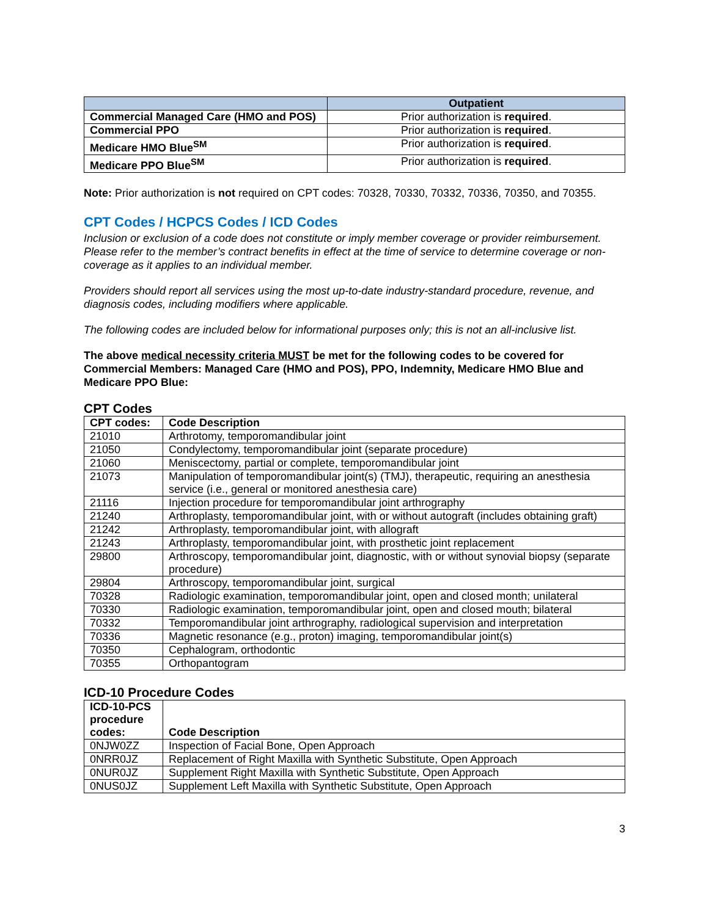| | Outpatient |
| --- | --- |
| Commercial Managed Care (HMO and POS) | Prior authorization is required . |
| Commercial PPO | Prior authorization is required . |
| Medicare HMO Blue<sup>SM</sup> | Prior authorization is required . |
| Medicare PPO Blue<sup>SM</sup> | Prior authorization is required . |
Note: Prior authorization is not required on CPT codes: 70328, 70330, 70332, 70336, 70350, and 70355.
CPT Codes / HCPCS Codes / ICD Codes
Inclusion or exclusion of a code does not constitute or imply member coverage or provider reimbursement. Please refer to the member’s contract benefits in effect at the time of service to determine coverage or non-coverage as it applies to an individual member.
Providers should report all services using the most up-to-date industry-standard procedure, revenue, and diagnosis codes, including modifiers where applicable.
The following codes are included below for informational purposes only; this is not an all-inclusive list.
The above medical necessity criteria MUST be met for the following codes to be covered for Commercial Members: Managed Care (HMO and POS), PPO, Indemnity, Medicare HMO Blue and Medicare PPO Blue:
CPT Codes
| CPT codes: | Code Description |
| --- | --- |
| 21010 | Arthrotomy, temporomandibular joint |
| 21050 | Condylectomy, temporomandibular joint (separate procedure) |
| 21060 | Meniscectomy, partial or complete, temporomandibular joint |
| 21073 | Manipulation of temporomandibular joint(s) (TMJ), therapeutic, requiring an anesthesia service (i.e., general or monitored anesthesia care) |
| 21116 | Injection procedure for temporomandibular joint arthrography |
| 21240 | Arthroplasty, temporomandibular joint, with or without autograft (includes obtaining graft) |
| 21242 | Arthroplasty, temporomandibular joint, with allograft |
| 21243 | Arthroplasty, temporomandibular joint, with prosthetic joint replacement |
| 29800 | Arthroscopy, temporomandibular joint, diagnostic, with or without synovial biopsy (separate procedure) |
| 29804 | Arthroscopy, temporomandibular joint, surgical |
| 70328 | Radiologic examination, temporomandibular joint, open and closed month; unilateral |
| 70330 | Radiologic examination, temporomandibular joint, open and closed mouth; bilateral |
| 70332 | Temporomandibular joint arthrography, radiological supervision and interpretation |
| 70336 | Magnetic resonance (e.g., proton) imaging, temporomandibular joint(s) |
| 70350 | Cephalogram, orthodontic |
| 70355 | Orthopantogram |
ICD-10 Procedure Codes
| ICD-10-PCS procedure codes: | Code Description |
| --- | --- |
| 0NJW0ZZ | Inspection of Facial Bone, Open Approach |
| 0NRR0JZ | Replacement of Right Maxilla with Synthetic Substitute, Open Approach |
| 0NUR0JZ | Supplement Right Maxilla with Synthetic Substitute, Open Approach |
| 0NUS0JZ | Supplement Left Maxilla with Synthetic Substitute, Open Approach |
3